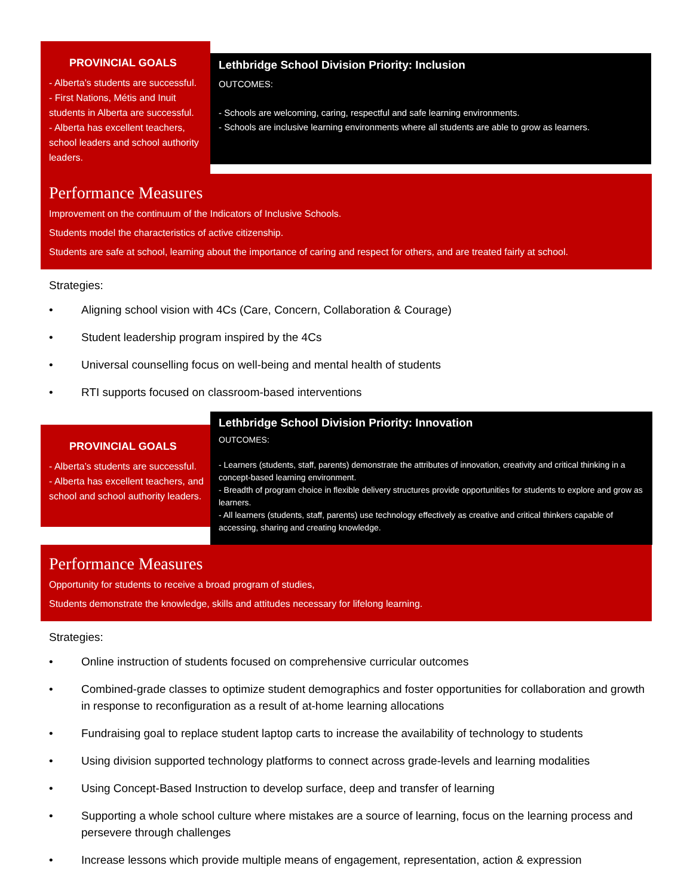PROVINCIAL GOALS
- Alberta’s students are successful.
- First Nations, Métis and Inuit students in Alberta are successful.
- Alberta has excellent teachers, school leaders and school authority leaders.
Lethbridge School Division Priority: Inclusion
OUTCOMES:
- Schools are welcoming, caring, respectful and safe learning environments.
- Schools are inclusive learning environments where all students are able to grow as learners.
Performance Measures
Improvement on the continuum of the Indicators of Inclusive Schools.
Students model the characteristics of active citizenship.
Students are safe at school, learning about the importance of caring and respect for others, and are treated fairly at school.
Strategies:
• Aligning school vision with 4Cs (Care, Concern, Collaboration & Courage)
• Student leadership program inspired by the 4Cs
• Universal counselling focus on well-being and mental health of students
• RTI supports focused on classroom-based interventions
PROVINCIAL GOALS
- Alberta’s students are successful.
- Alberta has excellent teachers, and school and school authority leaders.
Lethbridge School Division Priority: Innovation
OUTCOMES:
- Learners (students, staff, parents) demonstrate the attributes of innovation, creativity and critical thinking in a concept-based learning environment.
- Breadth of program choice in flexible delivery structures provide opportunities for students to explore and grow as learners.
- All learners (students, staff, parents) use technology effectively as creative and critical thinkers capable of accessing, sharing and creating knowledge.
Performance Measures
Opportunity for students to receive a broad program of studies,
Students demonstrate the knowledge, skills and attitudes necessary for lifelong learning.
Strategies:
• Online instruction of students focused on comprehensive curricular outcomes
• Combined-grade classes to optimize student demographics and foster opportunities for collaboration and growth in response to reconfiguration as a result of at-home learning allocations
• Fundraising goal to replace student laptop carts to increase the availability of technology to students
• Using division supported technology platforms to connect across grade-levels and learning modalities
• Using Concept-Based Instruction to develop surface, deep and transfer of learning
• Supporting a whole school culture where mistakes are a source of learning, focus on the learning process and persevere through challenges
• Increase lessons which provide multiple means of engagement, representation, action & expression